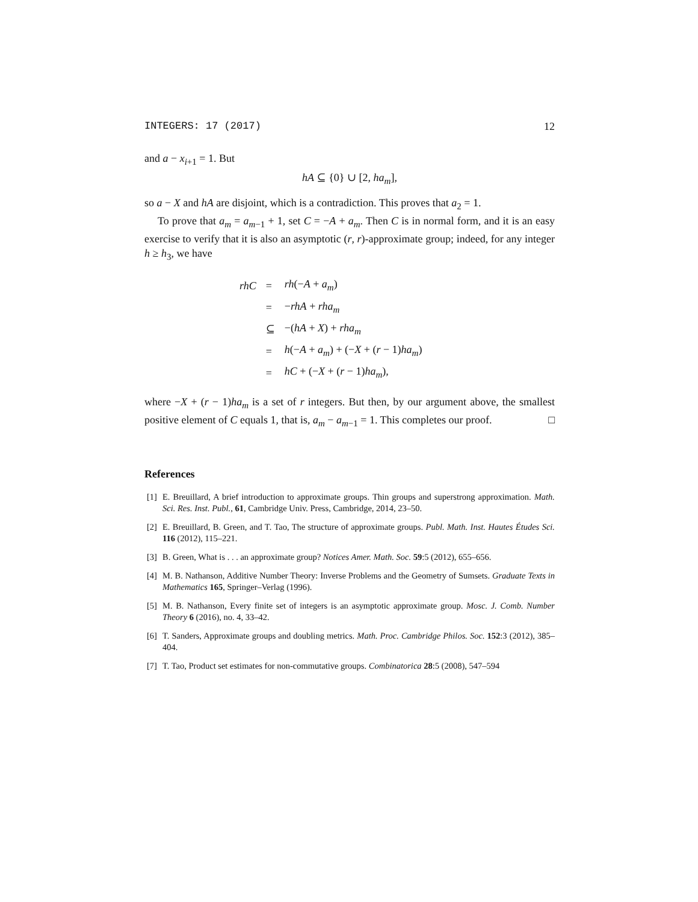INTEGERS: 17 (2017) 12
and a − x<sub>i+1</sub> = 1. But
hA ⊆ {0} ∪ [2, ha<sub>m</sub>],
so a − X and hA are disjoint, which is a contradiction. This proves that a<sub>2</sub> = 1.
To prove that a<sub>m</sub> = a<sub>m−1</sub> + 1, set C = −A + a<sub>m</sub>. Then C is in normal form, and it is an easy exercise to verify that it is also an asymptotic (r, r)-approximate group; indeed, for any integer h ≥ h<sub>3</sub>, we have
| rhC | = | rh (− A + a<sub>m</sub> ) |
| | = | − rhA + rha<sub>m</sub> |
| | ⊆ | −( hA + X ) + rha<sub>m</sub> |
| | = | h (− A + a<sub>m</sub> ) + (− X + ( r − 1) ha<sub>m</sub> ) |
| | = | hC + (− X + ( r − 1) ha<sub>m</sub> ), |
where −X + (r − 1)ha<sub>m</sub> is a set of r integers. But then, by our argument above, the smallest positive element of C equals 1, that is, a<sub>m</sub> − a<sub>m−1</sub> = 1. This completes our proof. □
References
[1] E. Breuillard, A brief introduction to approximate groups. Thin groups and superstrong approximation. Math. Sci. Res. Inst. Publ., 61, Cambridge Univ. Press, Cambridge, 2014, 23–50.
[2] E. Breuillard, B. Green, and T. Tao, The structure of approximate groups. Publ. Math. Inst. Hautes Études Sci. 116 (2012), 115–221.
[3] B. Green, What is . . . an approximate group? Notices Amer. Math. Soc. 59:5 (2012), 655–656.
[4] M. B. Nathanson, Additive Number Theory: Inverse Problems and the Geometry of Sumsets. Graduate Texts in Mathematics 165, Springer–Verlag (1996).
[5] M. B. Nathanson, Every finite set of integers is an asymptotic approximate group. Mosc. J. Comb. Number Theory 6 (2016), no. 4, 33–42.
[6] T. Sanders, Approximate groups and doubling metrics. Math. Proc. Cambridge Philos. Soc. 152:3 (2012), 385–404.
[7] T. Tao, Product set estimates for non-commutative groups. Combinatorica 28:5 (2008), 547–594